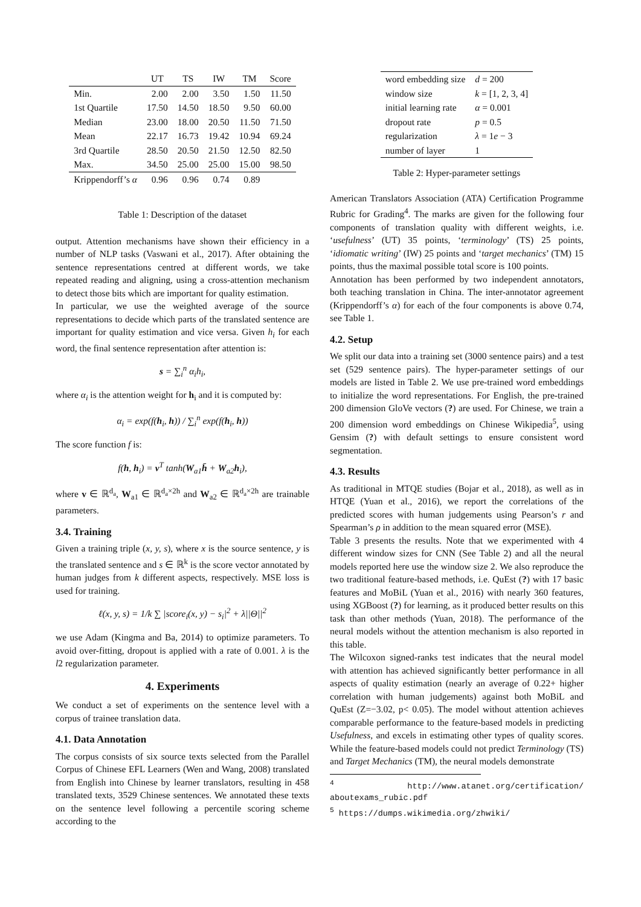| | UT | TS | IW | TM | Score |
| --- | --- | --- | --- | --- | --- |
| Min. | 2.00 | 2.00 | 3.50 | 1.50 | 11.50 |
| 1st Quartile | 17.50 | 14.50 | 18.50 | 9.50 | 60.00 |
| Median | 23.00 | 18.00 | 20.50 | 11.50 | 71.50 |
| Mean | 22.17 | 16.73 | 19.42 | 10.94 | 69.24 |
| 3rd Quartile | 28.50 | 20.50 | 21.50 | 12.50 | 82.50 |
| Max. | 34.50 | 25.00 | 25.00 | 15.00 | 98.50 |
| Krippendorff’s α | 0.96 | 0.96 | 0.74 | 0.89 | |
Table 1: Description of the dataset
output. Attention mechanisms have shown their efficiency in a number of NLP tasks (Vaswani et al., 2017). After obtaining the sentence representations centred at different words, we take repeated reading and aligning, using a cross-attention mechanism to detect those bits which are important for quality estimation.
In particular, we use the weighted average of the source representations to decide which parts of the translated sentence are important for quality estimation and vice versa. Given h<sub>i</sub> for each word, the final sentence representation after attention is:
s = ∑<sub>i</sub><sup>n</sup> α<sub>i</sub>h<sub>i</sub>,
where α<sub>i</sub> is the attention weight for h<sub>i</sub> and it is computed by:
α<sub>i</sub> = exp(f(h<sub>i</sub>, h)) / ∑<sub>i</sub><sup>n</sup> exp(f(h<sub>i</sub>, h))
The score function f is:
f(h, h<sub>i</sub>) = v<sup>T</sup> tanh(W<sub>a1</sub>h̄ + W<sub>a2</sub>h<sub>i</sub>),
where v ∈ ℝ<sup>d<sub>a</sub></sup>, W<sub>a1</sub> ∈ ℝ<sup>d<sub>a</sub>×2h</sup> and W<sub>a2</sub> ∈ ℝ<sup>d<sub>a</sub>×2h</sup> are trainable parameters.
3.4. Training
Given a training triple (x, y, s), where x is the source sentence, y is the translated sentence and s ∈ ℝ<sup>k</sup> is the score vector annotated by human judges from k different aspects, respectively. MSE loss is used for training.
ℓ(x, y, s) = 1/k ∑ |score<sub>i</sub>(x, y) − s<sub>i</sub>|<sup>2</sup> + λ||Θ||<sup>2</sup>
we use Adam (Kingma and Ba, 2014) to optimize parameters. To avoid over-fitting, dropout is applied with a rate of 0.001. λ is the l2 regularization parameter.
4. Experiments
We conduct a set of experiments on the sentence level with a corpus of trainee translation data.
4.1. Data Annotation
The corpus consists of six source texts selected from the Parallel Corpus of Chinese EFL Learners (Wen and Wang, 2008) translated from English into Chinese by learner translators, resulting in 458 translated texts, 3529 Chinese sentences. We annotated these texts on the sentence level following a percentile scoring scheme according to the
| word embedding size | d = 200 |
| window size | k = [1, 2, 3, 4] |
| initial learning rate | α = 0.001 |
| dropout rate | p = 0.5 |
| regularization | λ = 1 e − 3 |
| number of layer | 1 |
Table 2: Hyper-parameter settings
American Translators Association (ATA) Certification Programme Rubric for Grading<sup>4</sup>. The marks are given for the following four components of translation quality with different weights, i.e. ‘usefulness’ (UT) 35 points, ‘terminology’ (TS) 25 points, ‘idiomatic writing’ (IW) 25 points and ‘target mechanics’ (TM) 15 points, thus the maximal possible total score is 100 points.
Annotation has been performed by two independent annotators, both teaching translation in China. The inter-annotator agreement (Krippendorff’s α) for each of the four components is above 0.74, see Table 1.
4.2. Setup
We split our data into a training set (3000 sentence pairs) and a test set (529 sentence pairs). The hyper-parameter settings of our models are listed in Table 2. We use pre-trained word embeddings to initialize the word representations. For English, the pre-trained 200 dimension GloVe vectors (?) are used. For Chinese, we train a 200 dimension word embeddings on Chinese Wikipedia<sup>5</sup>, using Gensim (?) with default settings to ensure consistent word segmentation.
4.3. Results
As traditional in MTQE studies (Bojar et al., 2018), as well as in HTQE (Yuan et al., 2016), we report the correlations of the predicted scores with human judgements using Pearson’s r and Spearman’s ρ in addition to the mean squared error (MSE).
Table 3 presents the results. Note that we experimented with 4 different window sizes for CNN (See Table 2) and all the neural models reported here use the window size 2. We also reproduce the two traditional feature-based methods, i.e. QuEst (?) with 17 basic features and MoBiL (Yuan et al., 2016) with nearly 360 features, using XGBoost (?) for learning, as it produced better results on this task than other methods (Yuan, 2018). The performance of the neural models without the attention mechanism is also reported in this table.
The Wilcoxon signed-ranks test indicates that the neural model with attention has achieved significantly better performance in all aspects of quality estimation (nearly an average of 0.22+ higher correlation with human judgements) against both MoBiL and QuEst (Z=−3.02, p< 0.05). The model without attention achieves comparable performance to the feature-based models in predicting Usefulness, and excels in estimating other types of quality scores. While the feature-based models could not predict Terminology (TS) and Target Mechanics (TM), the neural models demonstrate
<sup>4</sup> http://www.atanet.org/certification/ aboutexams_rubic.pdf
<sup>5</sup> https://dumps.wikimedia.org/zhwiki/